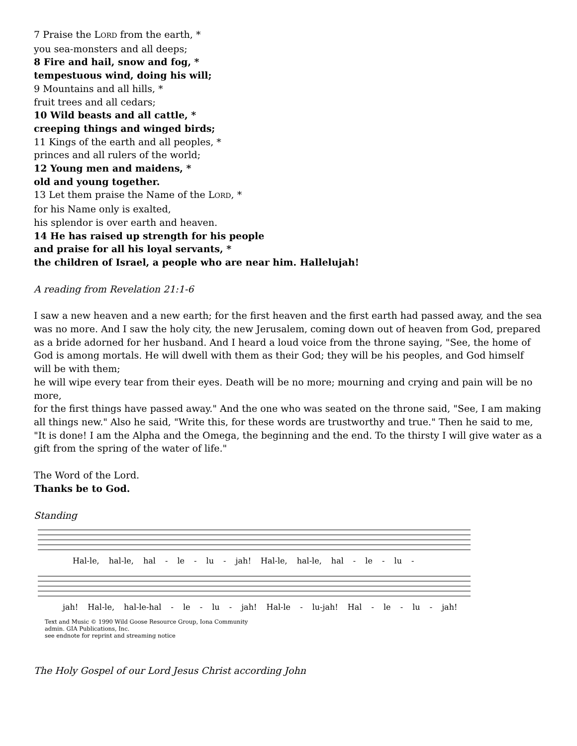7 Praise the LORD from the earth, *
you sea-monsters and all deeps;
8 Fire and hail, snow and fog, *
tempestuous wind, doing his will;
9 Mountains and all hills, *
fruit trees and all cedars;
10 Wild beasts and all cattle, *
creeping things and winged birds;
11 Kings of the earth and all peoples, *
princes and all rulers of the world;
12 Young men and maidens, *
old and young together.
13 Let them praise the Name of the LORD, *
for his Name only is exalted,
his splendor is over earth and heaven.
14 He has raised up strength for his people
and praise for all his loyal servants, *
the children of Israel, a people who are near him. Hallelujah!
A reading from Revelation 21:1-6
I saw a new heaven and a new earth; for the first heaven and the first earth had passed away, and the sea was no more. And I saw the holy city, the new Jerusalem, coming down out of heaven from God, prepared as a bride adorned for her husband. And I heard a loud voice from the throne saying, "See, the home of God is among mortals. He will dwell with them as their God; they will be his peoples, and God himself will be with them;
he will wipe every tear from their eyes. Death will be no more; mourning and crying and pain will be no more,
for the first things have passed away." And the one who was seated on the throne said, "See, I am making all things new." Also he said, "Write this, for these words are trustworthy and true." Then he said to me, "It is done! I am the Alpha and the Omega, the beginning and the end. To the thirsty I will give water as a gift from the spring of the water of life."
The Word of the Lord.
Thanks be to God.
Standing
Hal-le, hal-le, hal - le - lu - jah! Hal-le, hal-le, hal - le - lu -
jah! Hal-le, hal-le-hal - le - lu - jah! Hal-le - lu-jah! Hal - le - lu - jah!
Text and Music © 1990 Wild Goose Resource Group, Iona Community
admin. GIA Publications, Inc.
see endnote for reprint and streaming notice
The Holy Gospel of our Lord Jesus Christ according John